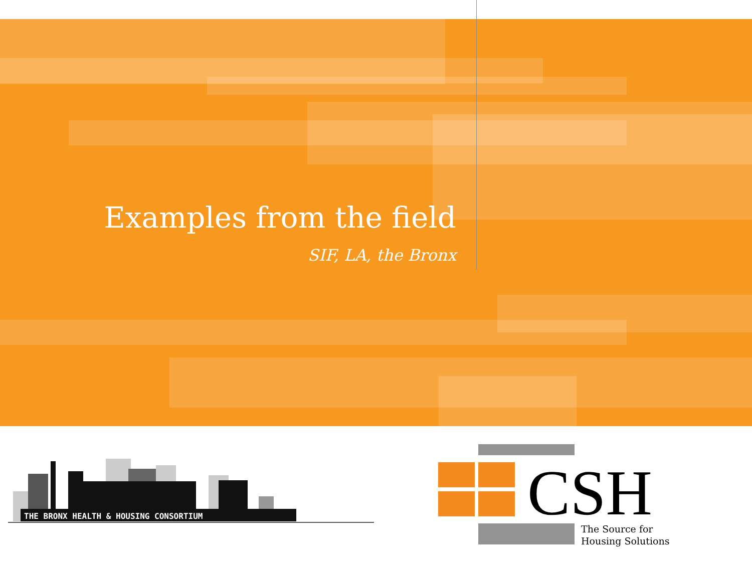Examples from the field
SIF, LA, the Bronx
THE BRONX HEALTH & HOUSING CONSORTIUM
CSH
The Source for
Housing Solutions